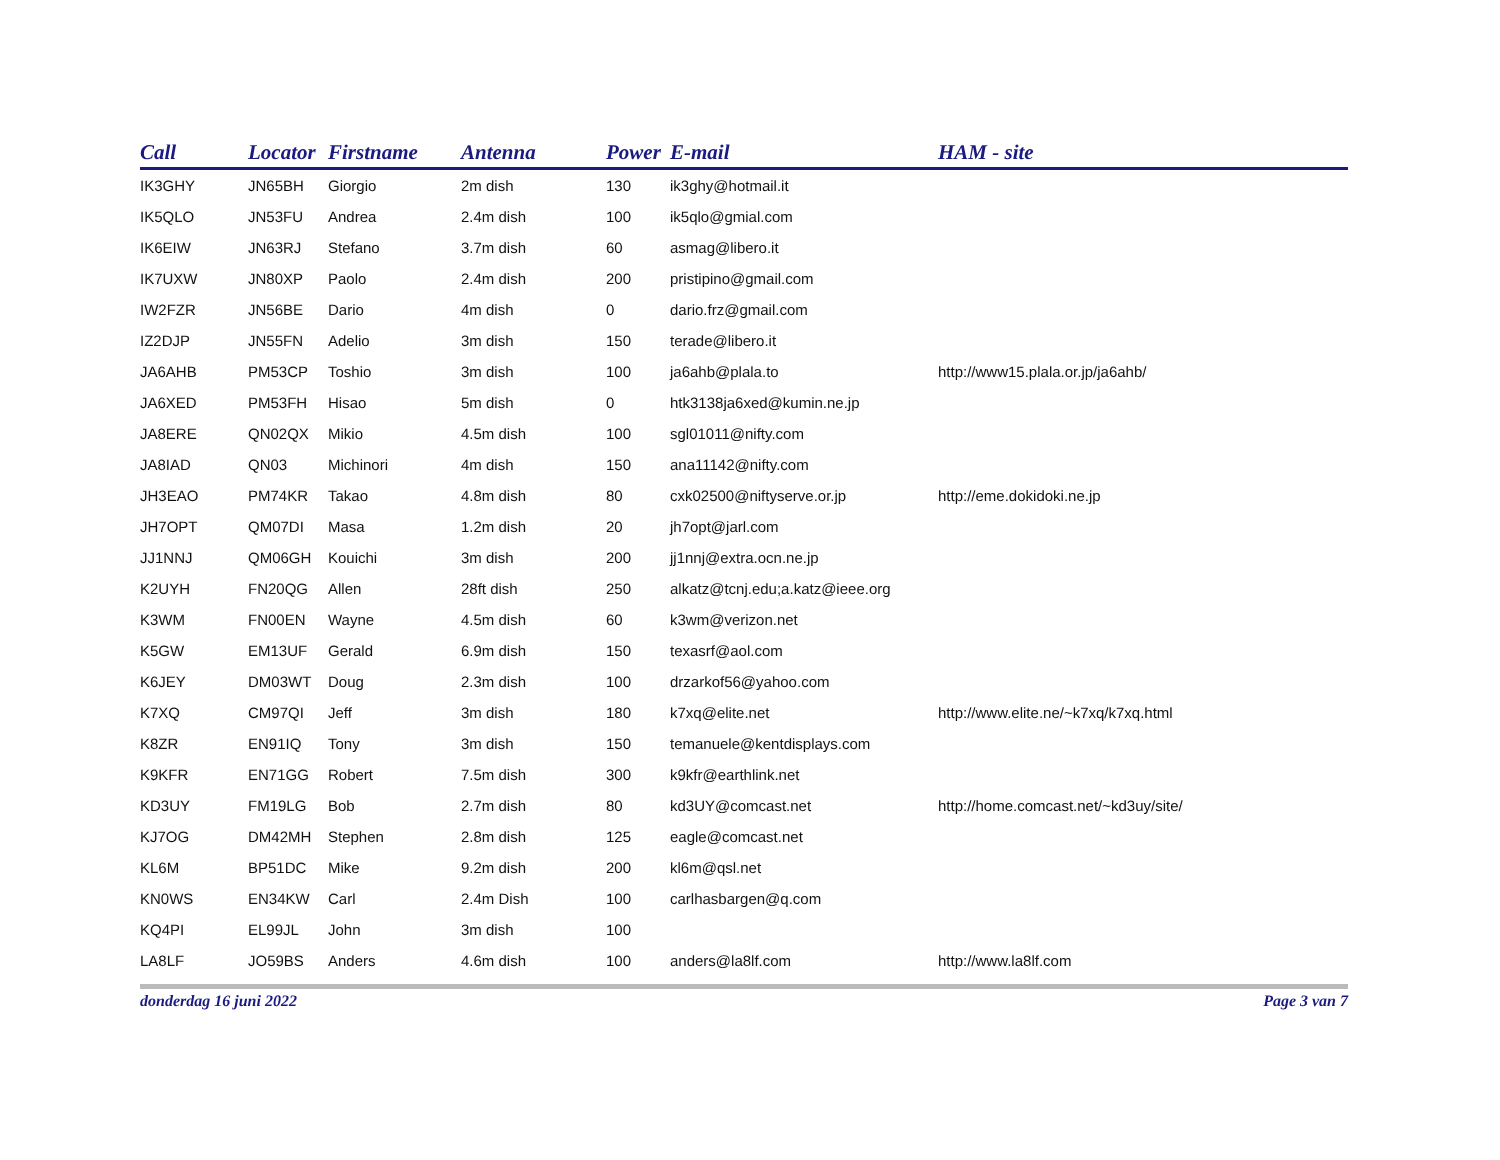| Call | Locator | Firstname | Antenna | Power | E-mail | HAM - site |
| --- | --- | --- | --- | --- | --- | --- |
| IK3GHY | JN65BH | Giorgio | 2m dish | 130 | ik3ghy@hotmail.it | |
| IK5QLO | JN53FU | Andrea | 2.4m dish | 100 | ik5qlo@gmial.com | |
| IK6EIW | JN63RJ | Stefano | 3.7m dish | 60 | asmag@libero.it | |
| IK7UXW | JN80XP | Paolo | 2.4m dish | 200 | pristipino@gmail.com | |
| IW2FZR | JN56BE | Dario | 4m dish | 0 | dario.frz@gmail.com | |
| IZ2DJP | JN55FN | Adelio | 3m dish | 150 | terade@libero.it | |
| JA6AHB | PM53CP | Toshio | 3m dish | 100 | ja6ahb@plala.to | http://www15.plala.or.jp/ja6ahb/ |
| JA6XED | PM53FH | Hisao | 5m dish | 0 | htk3138ja6xed@kumin.ne.jp | |
| JA8ERE | QN02QX | Mikio | 4.5m dish | 100 | sgl01011@nifty.com | |
| JA8IAD | QN03 | Michinori | 4m dish | 150 | ana11142@nifty.com | |
| JH3EAO | PM74KR | Takao | 4.8m dish | 80 | cxk02500@niftyserve.or.jp | http://eme.dokidoki.ne.jp |
| JH7OPT | QM07DI | Masa | 1.2m dish | 20 | jh7opt@jarl.com | |
| JJ1NNJ | QM06GH | Kouichi | 3m dish | 200 | jj1nnj@extra.ocn.ne.jp | |
| K2UYH | FN20QG | Allen | 28ft dish | 250 | alkatz@tcnj.edu;a.katz@ieee.org | |
| K3WM | FN00EN | Wayne | 4.5m dish | 60 | k3wm@verizon.net | |
| K5GW | EM13UF | Gerald | 6.9m dish | 150 | texasrf@aol.com | |
| K6JEY | DM03WT | Doug | 2.3m dish | 100 | drzarkof56@yahoo.com | |
| K7XQ | CM97QI | Jeff | 3m dish | 180 | k7xq@elite.net | http://www.elite.ne/~k7xq/k7xq.html |
| K8ZR | EN91IQ | Tony | 3m dish | 150 | temanuele@kentdisplays.com | |
| K9KFR | EN71GG | Robert | 7.5m dish | 300 | k9kfr@earthlink.net | |
| KD3UY | FM19LG | Bob | 2.7m dish | 80 | kd3UY@comcast.net | http://home.comcast.net/~kd3uy/site/ |
| KJ7OG | DM42MH | Stephen | 2.8m dish | 125 | eagle@comcast.net | |
| KL6M | BP51DC | Mike | 9.2m dish | 200 | kl6m@qsl.net | |
| KN0WS | EN34KW | Carl | 2.4m Dish | 100 | carlhasbargen@q.com | |
| KQ4PI | EL99JL | John | 3m dish | 100 | | |
| LA8LF | JO59BS | Anders | 4.6m dish | 100 | anders@la8lf.com | http://www.la8lf.com |
donderdag 16 juni 2022 Page 3 van 7